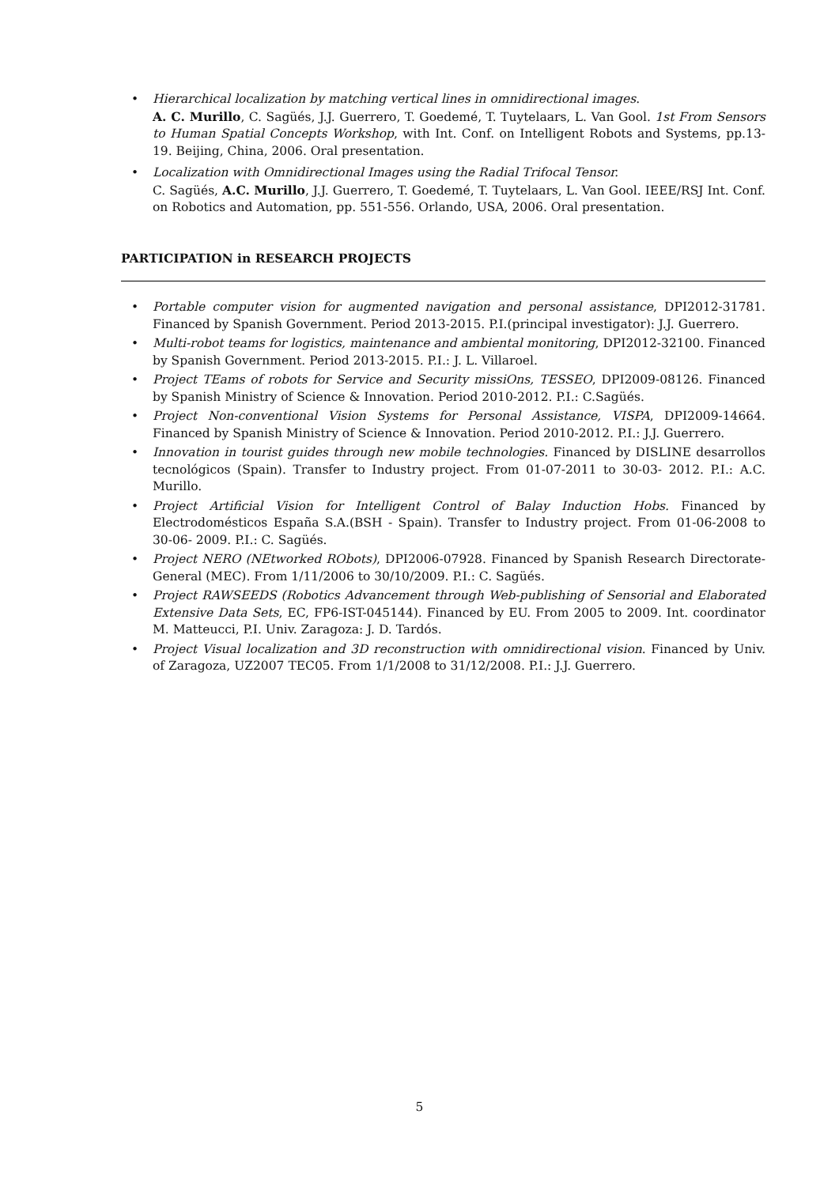• Hierarchical localization by matching vertical lines in omnidirectional images.
A. C. Murillo, C. Sagüés, J.J. Guerrero, T. Goedemé, T. Tuytelaars, L. Van Gool. 1st From Sensors to Human Spatial Concepts Workshop, with Int. Conf. on Intelligent Robots and Systems, pp.13-19. Beijing, China, 2006. Oral presentation.
• Localization with Omnidirectional Images using the Radial Trifocal Tensor.
C. Sagüés, A.C. Murillo, J.J. Guerrero, T. Goedemé, T. Tuytelaars, L. Van Gool. IEEE/RSJ Int. Conf. on Robotics and Automation, pp. 551-556. Orlando, USA, 2006. Oral presentation.
PARTICIPATION in RESEARCH PROJECTS
• Portable computer vision for augmented navigation and personal assistance, DPI2012-31781. Financed by Spanish Government. Period 2013-2015. P.I.(principal investigator): J.J. Guerrero.
• Multi-robot teams for logistics, maintenance and ambiental monitoring, DPI2012-32100. Financed by Spanish Government. Period 2013-2015. P.I.: J. L. Villaroel.
• Project TEams of robots for Service and Security missiOns, TESSEO, DPI2009-08126. Financed by Spanish Ministry of Science & Innovation. Period 2010-2012. P.I.: C.Sagüés.
• Project Non-conventional Vision Systems for Personal Assistance, VISPA, DPI2009-14664. Financed by Spanish Ministry of Science & Innovation. Period 2010-2012. P.I.: J.J. Guerrero.
• Innovation in tourist guides through new mobile technologies. Financed by DISLINE desarrollos tecnológicos (Spain). Transfer to Industry project. From 01-07-2011 to 30-03- 2012. P.I.: A.C. Murillo.
• Project Artificial Vision for Intelligent Control of Balay Induction Hobs. Financed by Electrodomésticos España S.A.(BSH - Spain). Transfer to Industry project. From 01-06-2008 to 30-06- 2009. P.I.: C. Sagüés.
• Project NERO (NEtworked RObots), DPI2006-07928. Financed by Spanish Research Directorate-General (MEC). From 1/11/2006 to 30/10/2009. P.I.: C. Sagüés.
• Project RAWSEEDS (Robotics Advancement through Web-publishing of Sensorial and Elaborated Extensive Data Sets, EC, FP6-IST-045144). Financed by EU. From 2005 to 2009. Int. coordinator M. Matteucci, P.I. Univ. Zaragoza: J. D. Tardós.
• Project Visual localization and 3D reconstruction with omnidirectional vision. Financed by Univ. of Zaragoza, UZ2007 TEC05. From 1/1/2008 to 31/12/2008. P.I.: J.J. Guerrero.
5